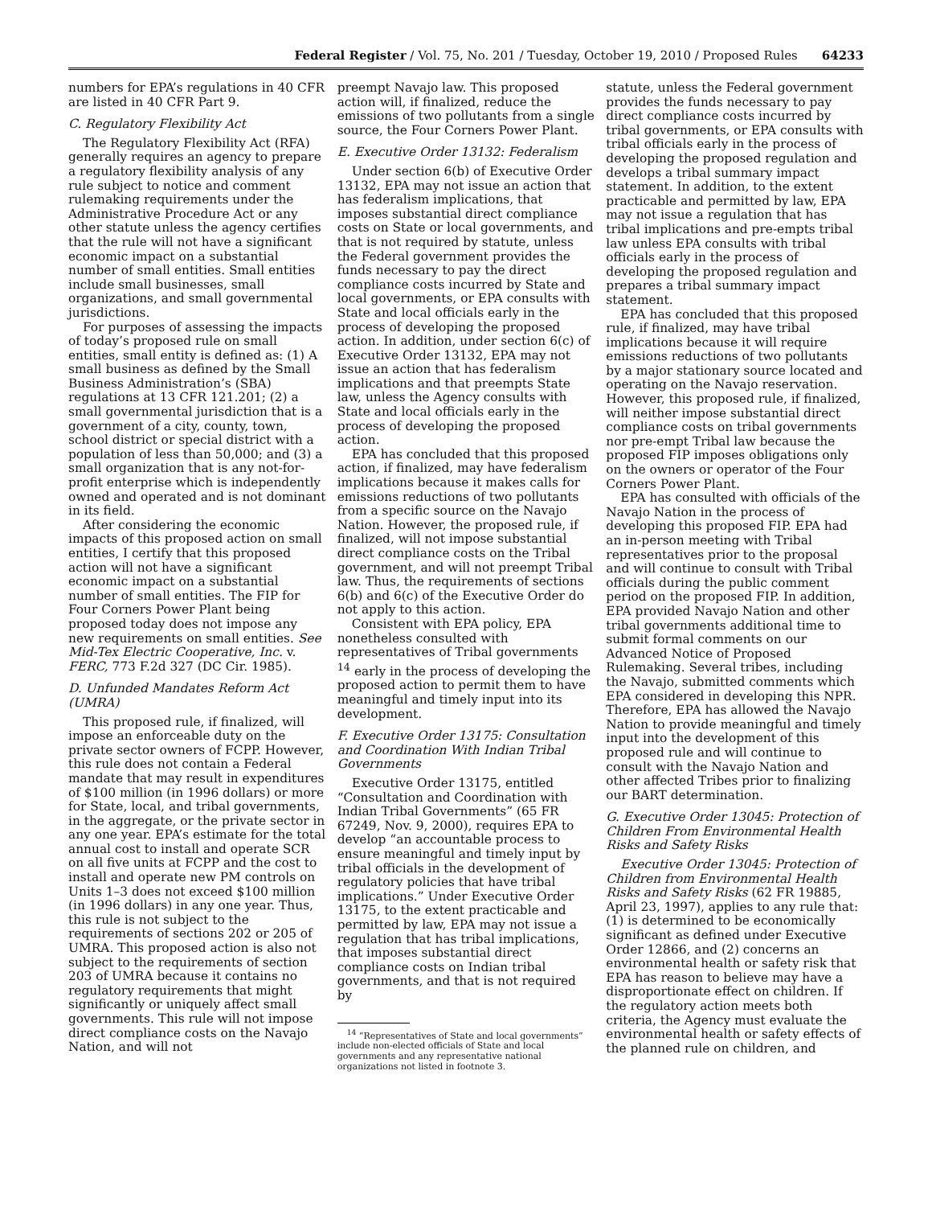Federal Register / Vol. 75, No. 201 / Tuesday, October 19, 2010 / Proposed Rules 64233
numbers for EPA’s regulations in 40 CFR are listed in 40 CFR Part 9.
C. Regulatory Flexibility Act
The Regulatory Flexibility Act (RFA) generally requires an agency to prepare a regulatory flexibility analysis of any rule subject to notice and comment rulemaking requirements under the Administrative Procedure Act or any other statute unless the agency certifies that the rule will not have a significant economic impact on a substantial number of small entities. Small entities include small businesses, small organizations, and small governmental jurisdictions.
For purposes of assessing the impacts of today’s proposed rule on small entities, small entity is defined as: (1) A small business as defined by the Small Business Administration’s (SBA) regulations at 13 CFR 121.201; (2) a small governmental jurisdiction that is a government of a city, county, town, school district or special district with a population of less than 50,000; and (3) a small organization that is any not-for-profit enterprise which is independently owned and operated and is not dominant in its field.
After considering the economic impacts of this proposed action on small entities, I certify that this proposed action will not have a significant economic impact on a substantial number of small entities. The FIP for Four Corners Power Plant being proposed today does not impose any new requirements on small entities. See Mid-Tex Electric Cooperative, Inc. v. FERC, 773 F.2d 327 (DC Cir. 1985).
D. Unfunded Mandates Reform Act (UMRA)
This proposed rule, if finalized, will impose an enforceable duty on the private sector owners of FCPP. However, this rule does not contain a Federal mandate that may result in expenditures of $100 million (in 1996 dollars) or more for State, local, and tribal governments, in the aggregate, or the private sector in any one year. EPA’s estimate for the total annual cost to install and operate SCR on all five units at FCPP and the cost to install and operate new PM controls on Units 1–3 does not exceed $100 million (in 1996 dollars) in any one year. Thus, this rule is not subject to the requirements of sections 202 or 205 of UMRA. This proposed action is also not subject to the requirements of section 203 of UMRA because it contains no regulatory requirements that might significantly or uniquely affect small governments. This rule will not impose direct compliance costs on the Navajo Nation, and will not
preempt Navajo law. This proposed action will, if finalized, reduce the emissions of two pollutants from a single source, the Four Corners Power Plant.
E. Executive Order 13132: Federalism
Under section 6(b) of Executive Order 13132, EPA may not issue an action that has federalism implications, that imposes substantial direct compliance costs on State or local governments, and that is not required by statute, unless the Federal government provides the funds necessary to pay the direct compliance costs incurred by State and local governments, or EPA consults with State and local officials early in the process of developing the proposed action. In addition, under section 6(c) of Executive Order 13132, EPA may not issue an action that has federalism implications and that preempts State law, unless the Agency consults with State and local officials early in the process of developing the proposed action.
EPA has concluded that this proposed action, if finalized, may have federalism implications because it makes calls for emissions reductions of two pollutants from a specific source on the Navajo Nation. However, the proposed rule, if finalized, will not impose substantial direct compliance costs on the Tribal government, and will not preempt Tribal law. Thus, the requirements of sections 6(b) and 6(c) of the Executive Order do not apply to this action.
Consistent with EPA policy, EPA nonetheless consulted with representatives of Tribal governments <sup>14</sup> early in the process of developing the proposed action to permit them to have meaningful and timely input into its development.
F. Executive Order 13175: Consultation and Coordination With Indian Tribal Governments
Executive Order 13175, entitled “Consultation and Coordination with Indian Tribal Governments” (65 FR 67249, Nov. 9, 2000), requires EPA to develop “an accountable process to ensure meaningful and timely input by tribal officials in the development of regulatory policies that have tribal implications.” Under Executive Order 13175, to the extent practicable and permitted by law, EPA may not issue a regulation that has tribal implications, that imposes substantial direct compliance costs on Indian tribal governments, and that is not required by
<sup>14</sup> “Representatives of State and local governments” include non-elected officials of State and local governments and any representative national organizations not listed in footnote 3.
statute, unless the Federal government provides the funds necessary to pay direct compliance costs incurred by tribal governments, or EPA consults with tribal officials early in the process of developing the proposed regulation and develops a tribal summary impact statement. In addition, to the extent practicable and permitted by law, EPA may not issue a regulation that has tribal implications and pre-empts tribal law unless EPA consults with tribal officials early in the process of developing the proposed regulation and prepares a tribal summary impact statement.
EPA has concluded that this proposed rule, if finalized, may have tribal implications because it will require emissions reductions of two pollutants by a major stationary source located and operating on the Navajo reservation. However, this proposed rule, if finalized, will neither impose substantial direct compliance costs on tribal governments nor pre-empt Tribal law because the proposed FIP imposes obligations only on the owners or operator of the Four Corners Power Plant.
EPA has consulted with officials of the Navajo Nation in the process of developing this proposed FIP. EPA had an in-person meeting with Tribal representatives prior to the proposal and will continue to consult with Tribal officials during the public comment period on the proposed FIP. In addition, EPA provided Navajo Nation and other tribal governments additional time to submit formal comments on our Advanced Notice of Proposed Rulemaking. Several tribes, including the Navajo, submitted comments which EPA considered in developing this NPR. Therefore, EPA has allowed the Navajo Nation to provide meaningful and timely input into the development of this proposed rule and will continue to consult with the Navajo Nation and other affected Tribes prior to finalizing our BART determination.
G. Executive Order 13045: Protection of Children From Environmental Health Risks and Safety Risks
Executive Order 13045: Protection of Children from Environmental Health Risks and Safety Risks (62 FR 19885, April 23, 1997), applies to any rule that: (1) is determined to be economically significant as defined under Executive Order 12866, and (2) concerns an environmental health or safety risk that EPA has reason to believe may have a disproportionate effect on children. If the regulatory action meets both criteria, the Agency must evaluate the environmental health or safety effects of the planned rule on children, and